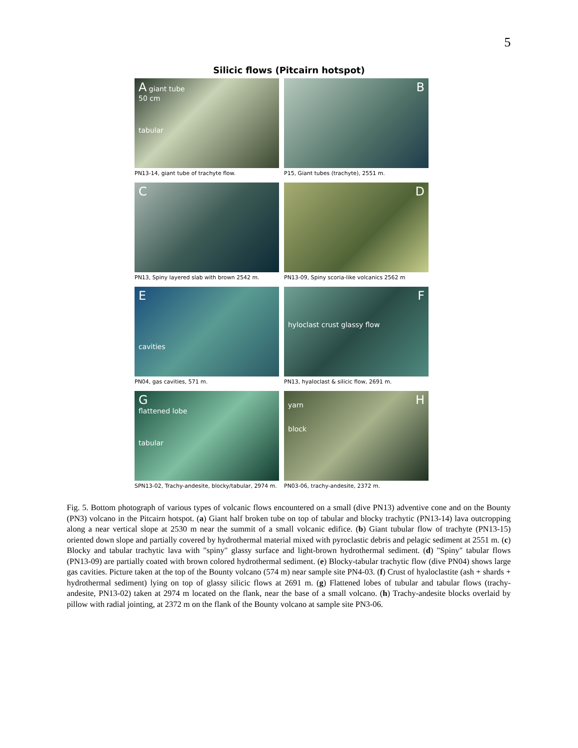5
Silicic flows (Pitcairn hotspot)
A giant tube
50 cm
tabular
PN13-14, giant tube of trachyte flow.
B
P15, Giant tubes (trachyte), 2551 m.
C
PN13, Spiny layered slab with brown 2542 m.
D
PN13-09, Spiny scoria-like volcanics 2562 m
E
cavities
PN04, gas cavities, 571 m.
F
hyloclast crust glassy flow
PN13, hyaloclast & silicic flow, 2691 m.
G
flattened lobe
tabular
SPN13-02, Trachy-andesite, blocky/tabular, 2974 m.
H
yarn
block
PN03-06, trachy-andesite, 2372 m.
Fig. 5. Bottom photograph of various types of volcanic flows encountered on a small (dive PN13) adventive cone and on the Bounty (PN3) volcano in the Pitcairn hotspot. (a) Giant half broken tube on top of tabular and blocky trachytic (PN13-14) lava outcropping along a near vertical slope at 2530 m near the summit of a small volcanic edifice. (b) Giant tubular flow of trachyte (PN13-15) oriented down slope and partially covered by hydrothermal material mixed with pyroclastic debris and pelagic sediment at 2551 m. (c) Blocky and tabular trachytic lava with "spiny" glassy surface and light-brown hydrothermal sediment. (d) "Spiny" tabular flows (PN13-09) are partially coated with brown colored hydrothermal sediment. (e) Blocky-tabular trachytic flow (dive PN04) shows large gas cavities. Picture taken at the top of the Bounty volcano (574 m) near sample site PN4-03. (f) Crust of hyaloclastite (ash + shards + hydrothermal sediment) lying on top of glassy silicic flows at 2691 m. (g) Flattened lobes of tubular and tabular flows (trachy-andesite, PN13-02) taken at 2974 m located on the flank, near the base of a small volcano. (h) Trachy-andesite blocks overlaid by pillow with radial jointing, at 2372 m on the flank of the Bounty volcano at sample site PN3-06.